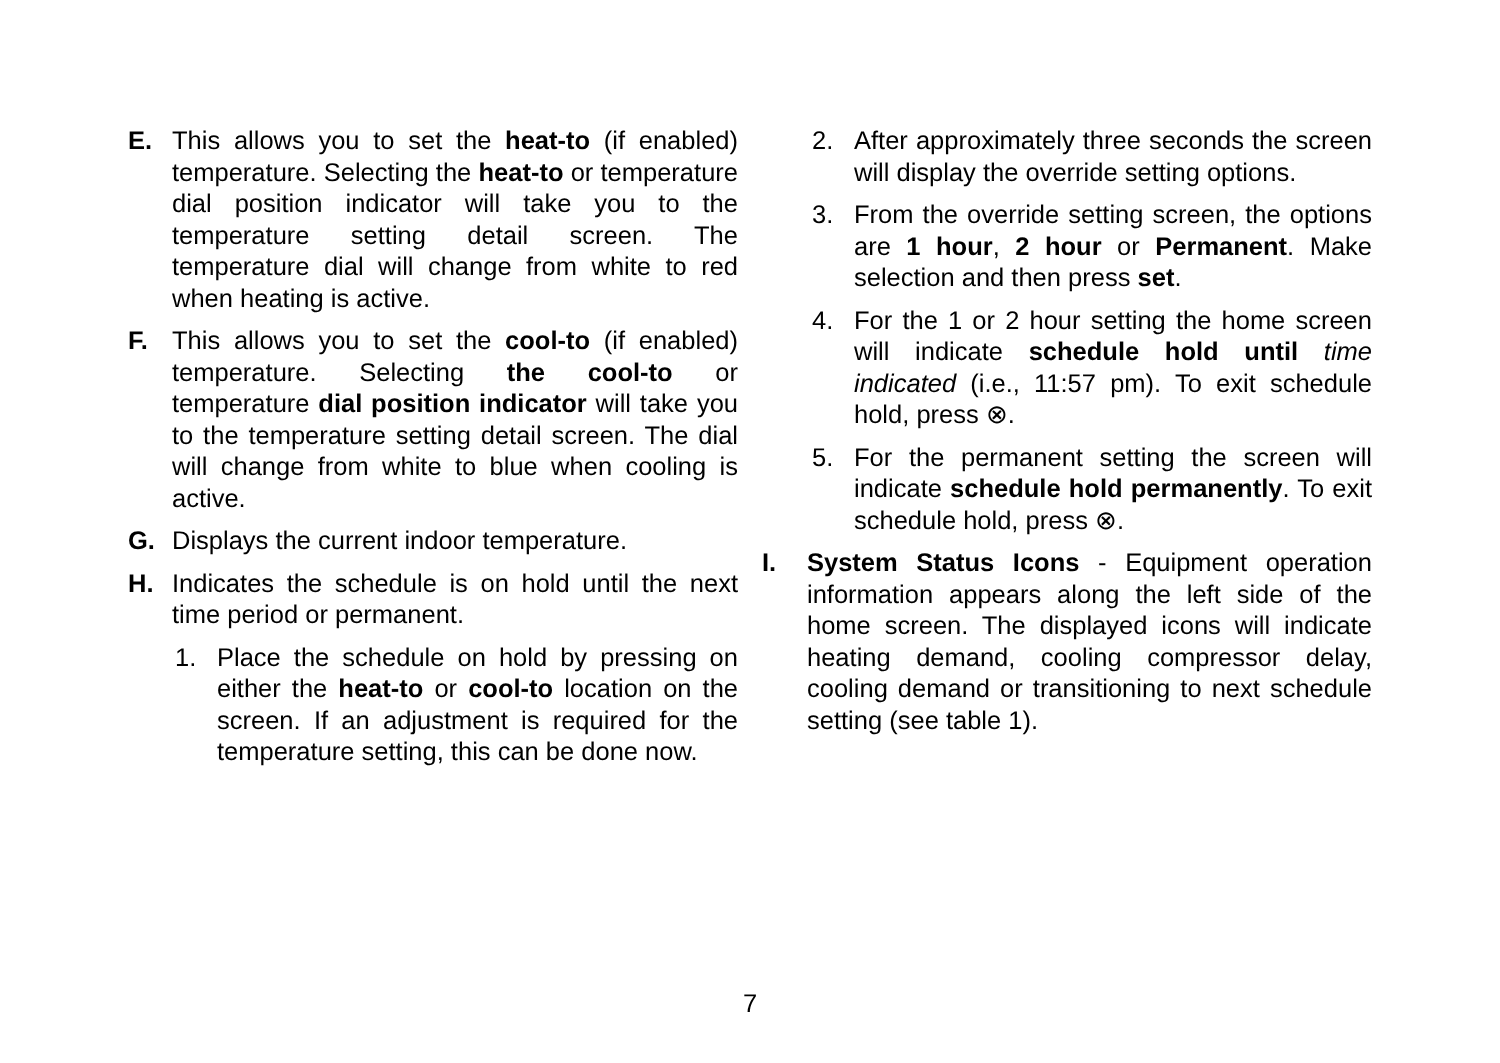E. This allows you to set the heat-to (if enabled) temperature. Selecting the heat-to or temperature dial position indicator will take you to the temperature setting detail screen. The temperature dial will change from white to red when heating is active.
F. This allows you to set the cool-to (if enabled) temperature. Selecting the cool-to or temperature dial position indicator will take you to the temperature setting detail screen. The dial will change from white to blue when cooling is active.
G. Displays the current indoor temperature.
H. Indicates the schedule is on hold until the next time period or permanent.
1. Place the schedule on hold by pressing on either the heat-to or cool-to location on the screen. If an adjustment is required for the temperature setting, this can be done now.
2. After approximately three seconds the screen will display the override setting options.
3. From the override setting screen, the options are 1 hour, 2 hour or Permanent. Make selection and then press set.
4. For the 1 or 2 hour setting the home screen will indicate schedule hold until time indicated (i.e., 11:57 pm). To exit schedule hold, press ⊗.
5. For the permanent setting the screen will indicate schedule hold permanently. To exit schedule hold, press ⊗.
I. System Status Icons - Equipment operation information appears along the left side of the home screen. The displayed icons will indicate heating demand, cooling compressor delay, cooling demand or transitioning to next schedule setting (see table 1).
7